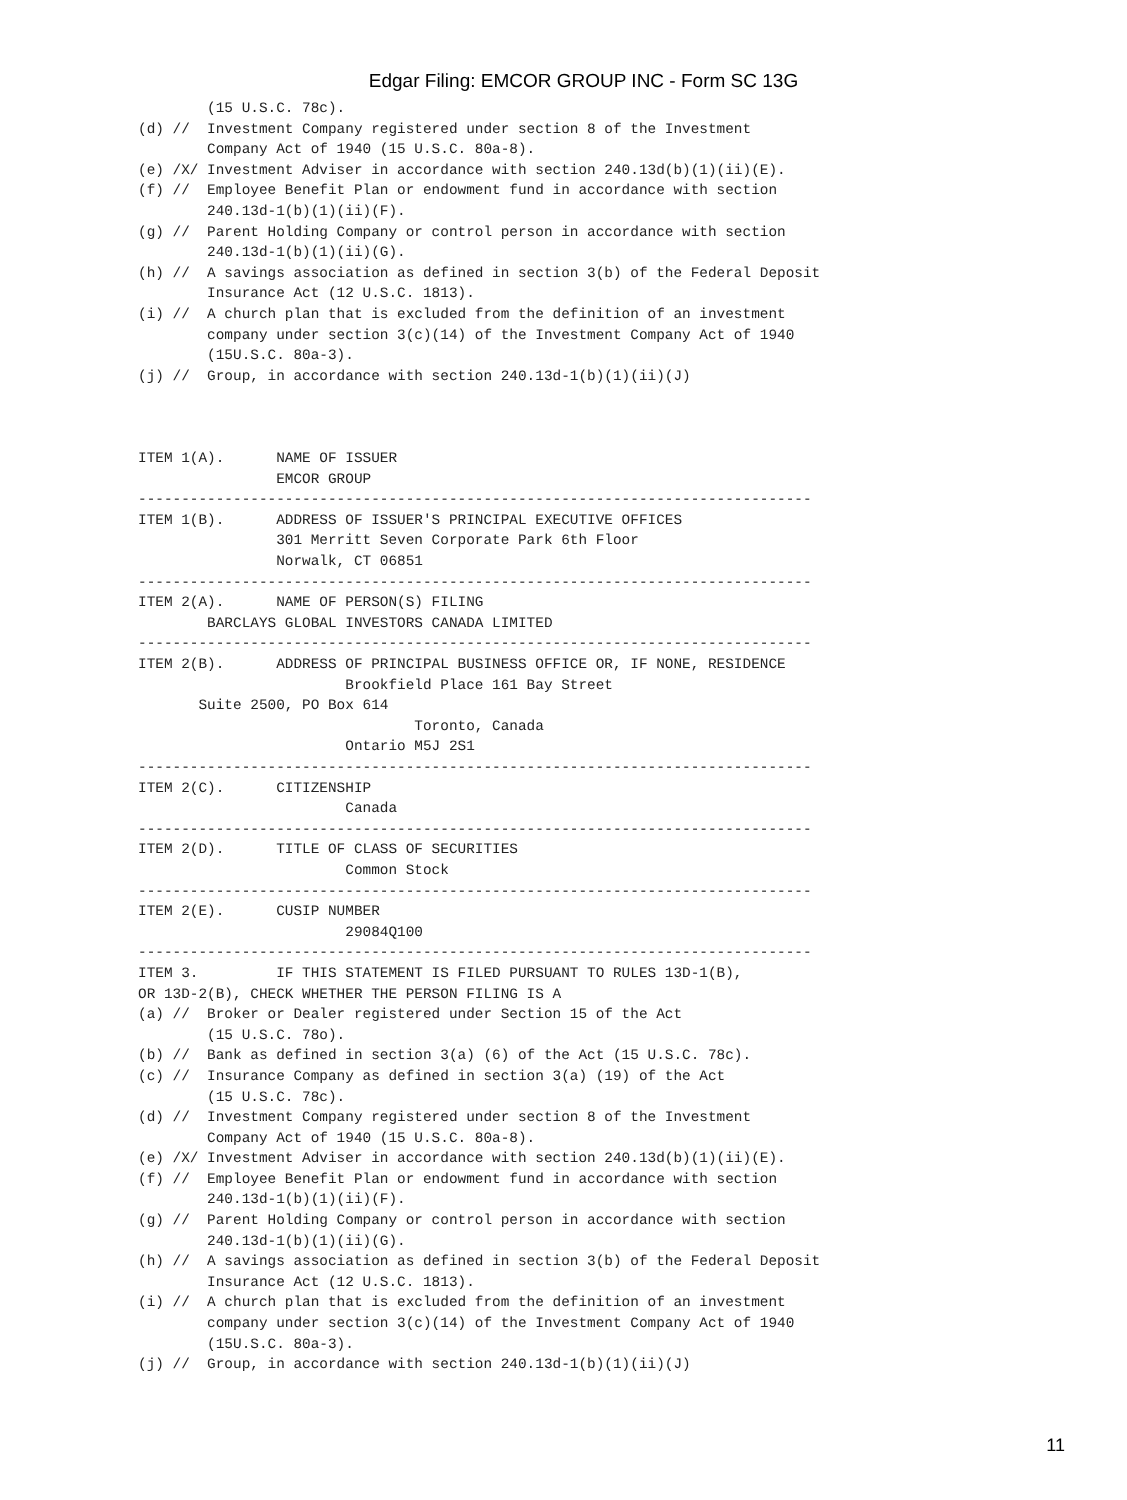Edgar Filing: EMCOR GROUP INC - Form SC 13G
        (15 U.S.C. 78c).
(d) //  Investment Company registered under section 8 of the Investment
        Company Act of 1940 (15 U.S.C. 80a-8).
(e) /X/ Investment Adviser in accordance with section 240.13d(b)(1)(ii)(E).
(f) //  Employee Benefit Plan or endowment fund in accordance with section
        240.13d-1(b)(1)(ii)(F).
(g) //  Parent Holding Company or control person in accordance with section
        240.13d-1(b)(1)(ii)(G).
(h) //  A savings association as defined in section 3(b) of the Federal Deposit
        Insurance Act (12 U.S.C. 1813).
(i) //  A church plan that is excluded from the definition of an investment
        company under section 3(c)(14) of the Investment Company Act of 1940
        (15U.S.C. 80a-3).
(j) //  Group, in accordance with section 240.13d-1(b)(1)(ii)(J)



ITEM 1(A).      NAME OF ISSUER
                EMCOR GROUP
------------------------------------------------------------------------------
ITEM 1(B).      ADDRESS OF ISSUER'S PRINCIPAL EXECUTIVE OFFICES
                301 Merritt Seven Corporate Park 6th Floor
                Norwalk, CT 06851
------------------------------------------------------------------------------
ITEM 2(A).      NAME OF PERSON(S) FILING
        BARCLAYS GLOBAL INVESTORS CANADA LIMITED
------------------------------------------------------------------------------
ITEM 2(B).      ADDRESS OF PRINCIPAL BUSINESS OFFICE OR, IF NONE, RESIDENCE
                        Brookfield Place 161 Bay Street
       Suite 2500, PO Box 614
                                Toronto, Canada
                        Ontario M5J 2S1
------------------------------------------------------------------------------
ITEM 2(C).      CITIZENSHIP
                        Canada
------------------------------------------------------------------------------
ITEM 2(D).      TITLE OF CLASS OF SECURITIES
                        Common Stock
------------------------------------------------------------------------------
ITEM 2(E).      CUSIP NUMBER
                        29084Q100
------------------------------------------------------------------------------
ITEM 3.         IF THIS STATEMENT IS FILED PURSUANT TO RULES 13D-1(B),
OR 13D-2(B), CHECK WHETHER THE PERSON FILING IS A
(a) //  Broker or Dealer registered under Section 15 of the Act
        (15 U.S.C. 78o).
(b) //  Bank as defined in section 3(a) (6) of the Act (15 U.S.C. 78c).
(c) //  Insurance Company as defined in section 3(a) (19) of the Act
        (15 U.S.C. 78c).
(d) //  Investment Company registered under section 8 of the Investment
        Company Act of 1940 (15 U.S.C. 80a-8).
(e) /X/ Investment Adviser in accordance with section 240.13d(b)(1)(ii)(E).
(f) //  Employee Benefit Plan or endowment fund in accordance with section
        240.13d-1(b)(1)(ii)(F).
(g) //  Parent Holding Company or control person in accordance with section
        240.13d-1(b)(1)(ii)(G).
(h) //  A savings association as defined in section 3(b) of the Federal Deposit
        Insurance Act (12 U.S.C. 1813).
(i) //  A church plan that is excluded from the definition of an investment
        company under section 3(c)(14) of the Investment Company Act of 1940
        (15U.S.C. 80a-3).
(j) //  Group, in accordance with section 240.13d-1(b)(1)(ii)(J)
11